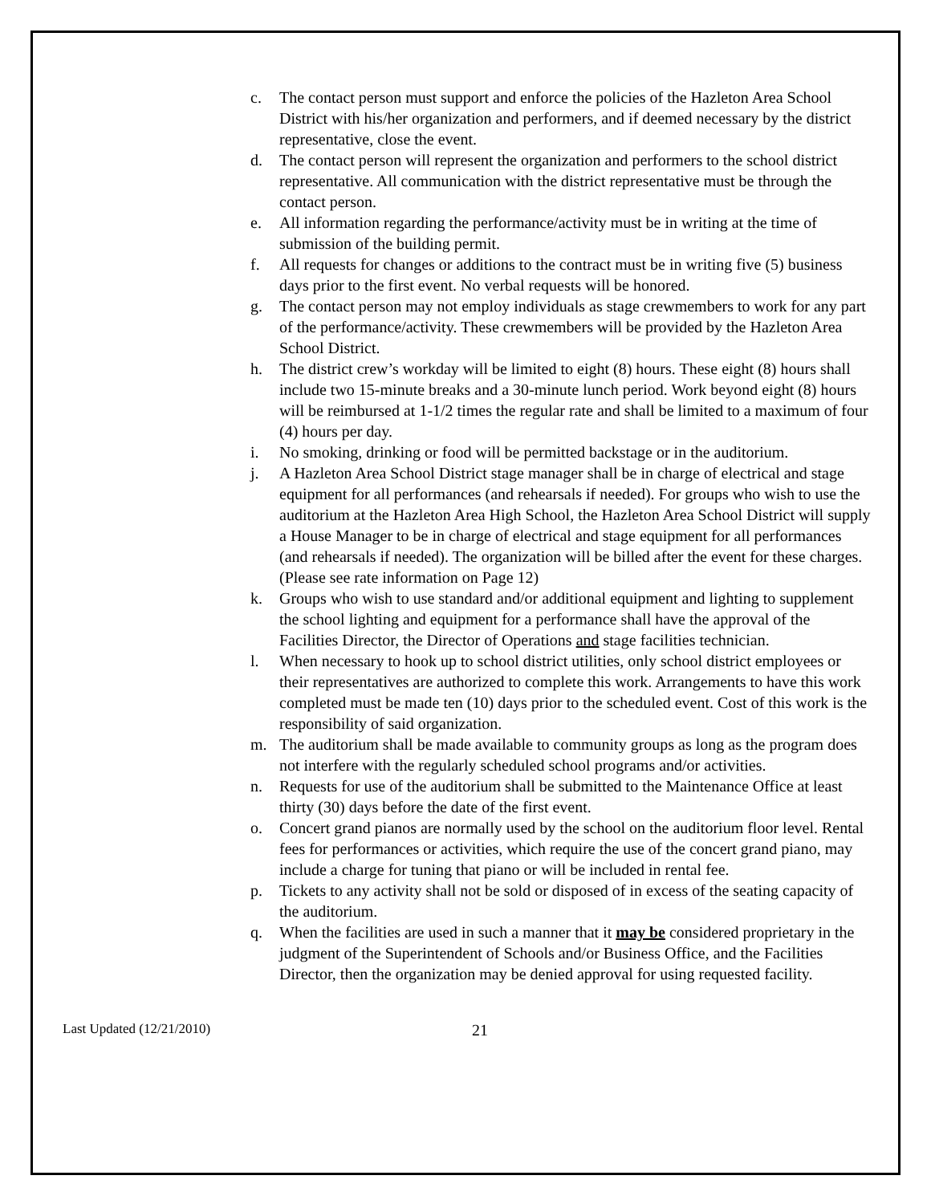c. The contact person must support and enforce the policies of the Hazleton Area School District with his/her organization and performers, and if deemed necessary by the district representative, close the event.
d. The contact person will represent the organization and performers to the school district representative. All communication with the district representative must be through the contact person.
e. All information regarding the performance/activity must be in writing at the time of submission of the building permit.
f. All requests for changes or additions to the contract must be in writing five (5) business days prior to the first event. No verbal requests will be honored.
g. The contact person may not employ individuals as stage crewmembers to work for any part of the performance/activity. These crewmembers will be provided by the Hazleton Area School District.
h. The district crew’s workday will be limited to eight (8) hours. These eight (8) hours shall include two 15-minute breaks and a 30-minute lunch period. Work beyond eight (8) hours will be reimbursed at 1-1/2 times the regular rate and shall be limited to a maximum of four (4) hours per day.
i. No smoking, drinking or food will be permitted backstage or in the auditorium.
j. A Hazleton Area School District stage manager shall be in charge of electrical and stage equipment for all performances (and rehearsals if needed). For groups who wish to use the auditorium at the Hazleton Area High School, the Hazleton Area School District will supply a House Manager to be in charge of electrical and stage equipment for all performances (and rehearsals if needed). The organization will be billed after the event for these charges. (Please see rate information on Page 12)
k. Groups who wish to use standard and/or additional equipment and lighting to supplement the school lighting and equipment for a performance shall have the approval of the Facilities Director, the Director of Operations and stage facilities technician.
l. When necessary to hook up to school district utilities, only school district employees or their representatives are authorized to complete this work. Arrangements to have this work completed must be made ten (10) days prior to the scheduled event. Cost of this work is the responsibility of said organization.
m. The auditorium shall be made available to community groups as long as the program does not interfere with the regularly scheduled school programs and/or activities.
n. Requests for use of the auditorium shall be submitted to the Maintenance Office at least thirty (30) days before the date of the first event.
o. Concert grand pianos are normally used by the school on the auditorium floor level. Rental fees for performances or activities, which require the use of the concert grand piano, may include a charge for tuning that piano or will be included in rental fee.
p. Tickets to any activity shall not be sold or disposed of in excess of the seating capacity of the auditorium.
q. When the facilities are used in such a manner that it may be considered proprietary in the judgment of the Superintendent of Schools and/or Business Office, and the Facilities Director, then the organization may be denied approval for using requested facility.
Last Updated (12/21/2010) 21